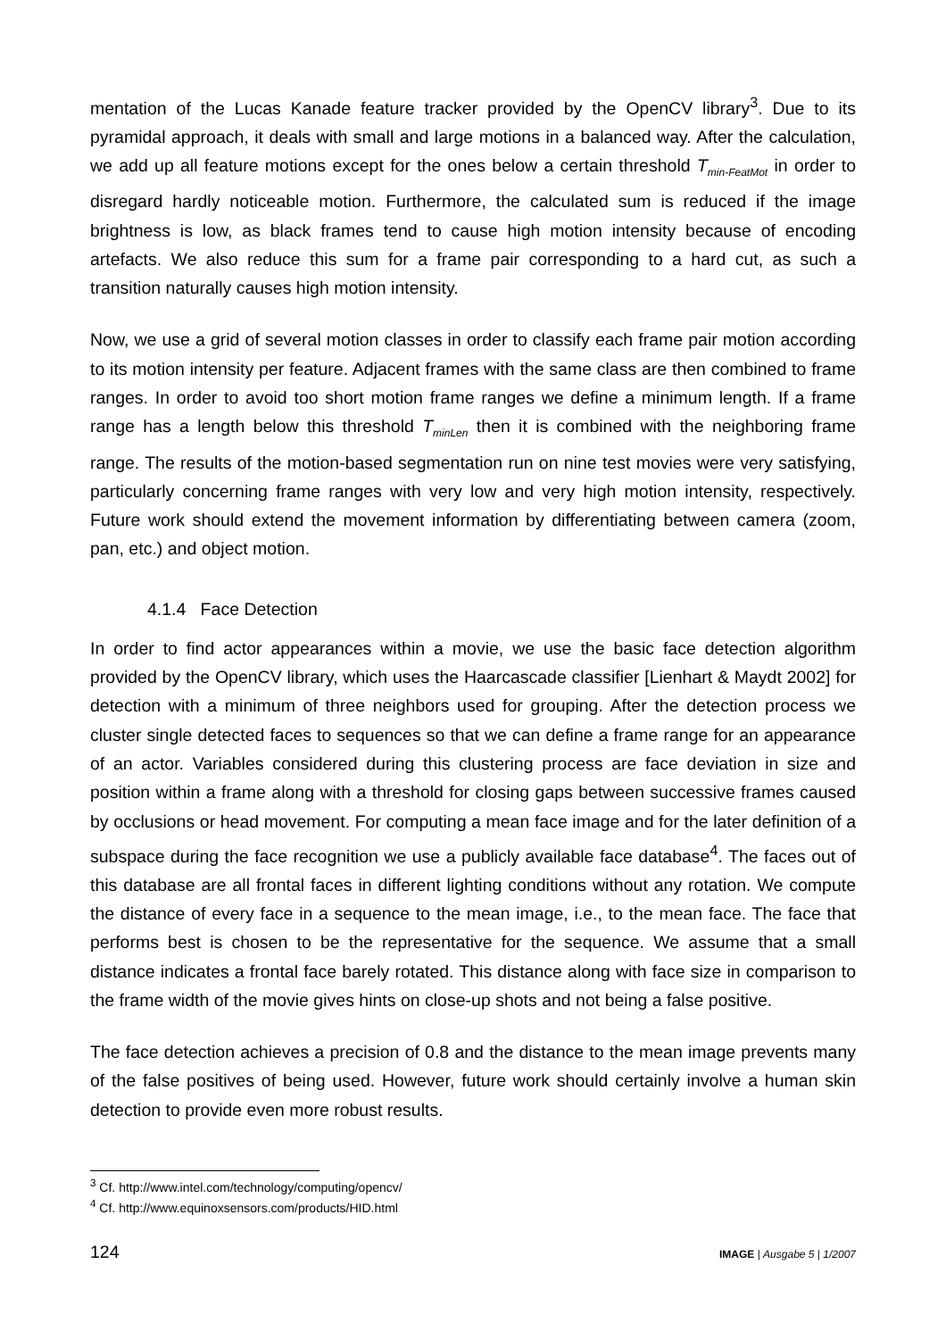mentation of the Lucas Kanade feature tracker provided by the OpenCV library<sup>3</sup>. Due to its pyramidal approach, it deals with small and large motions in a balanced way. After the calculation, we add up all feature motions except for the ones below a certain threshold T<sub>min-FeatMot</sub> in order to disregard hardly noticeable motion. Furthermore, the calculated sum is reduced if the image brightness is low, as black frames tend to cause high motion intensity because of encoding artefacts. We also reduce this sum for a frame pair corresponding to a hard cut, as such a transition naturally causes high motion intensity.
Now, we use a grid of several motion classes in order to classify each frame pair motion according to its motion intensity per feature. Adjacent frames with the same class are then combined to frame ranges. In order to avoid too short motion frame ranges we define a minimum length. If a frame range has a length below this threshold T<sub>minLen</sub> then it is combined with the neighboring frame range. The results of the motion-based segmentation run on nine test movies were very satisfying, particularly concerning frame ranges with very low and very high motion intensity, respectively. Future work should extend the movement information by differentiating between camera (zoom, pan, etc.) and object motion.
4.1.4 Face Detection
In order to find actor appearances within a movie, we use the basic face detection algorithm provided by the OpenCV library, which uses the Haarcascade classifier [Lienhart & Maydt 2002] for detection with a minimum of three neighbors used for grouping. After the detection process we cluster single detected faces to sequences so that we can define a frame range for an appearance of an actor. Variables considered during this clustering process are face deviation in size and position within a frame along with a threshold for closing gaps between successive frames caused by occlusions or head movement. For computing a mean face image and for the later definition of a subspace during the face recognition we use a publicly available face database<sup>4</sup>. The faces out of this database are all frontal faces in different lighting conditions without any rotation. We compute the distance of every face in a sequence to the mean image, i.e., to the mean face. The face that performs best is chosen to be the representative for the sequence. We assume that a small distance indicates a frontal face barely rotated. This distance along with face size in comparison to the frame width of the movie gives hints on close-up shots and not being a false positive.
The face detection achieves a precision of 0.8 and the distance to the mean image prevents many of the false positives of being used. However, future work should certainly involve a human skin detection to provide even more robust results.
<sup>3</sup> Cf. http://www.intel.com/technology/computing/opencv/
<sup>4</sup> Cf. http://www.equinoxsensors.com/products/HID.html
124 IMAGE | Ausgabe 5 | 1/2007